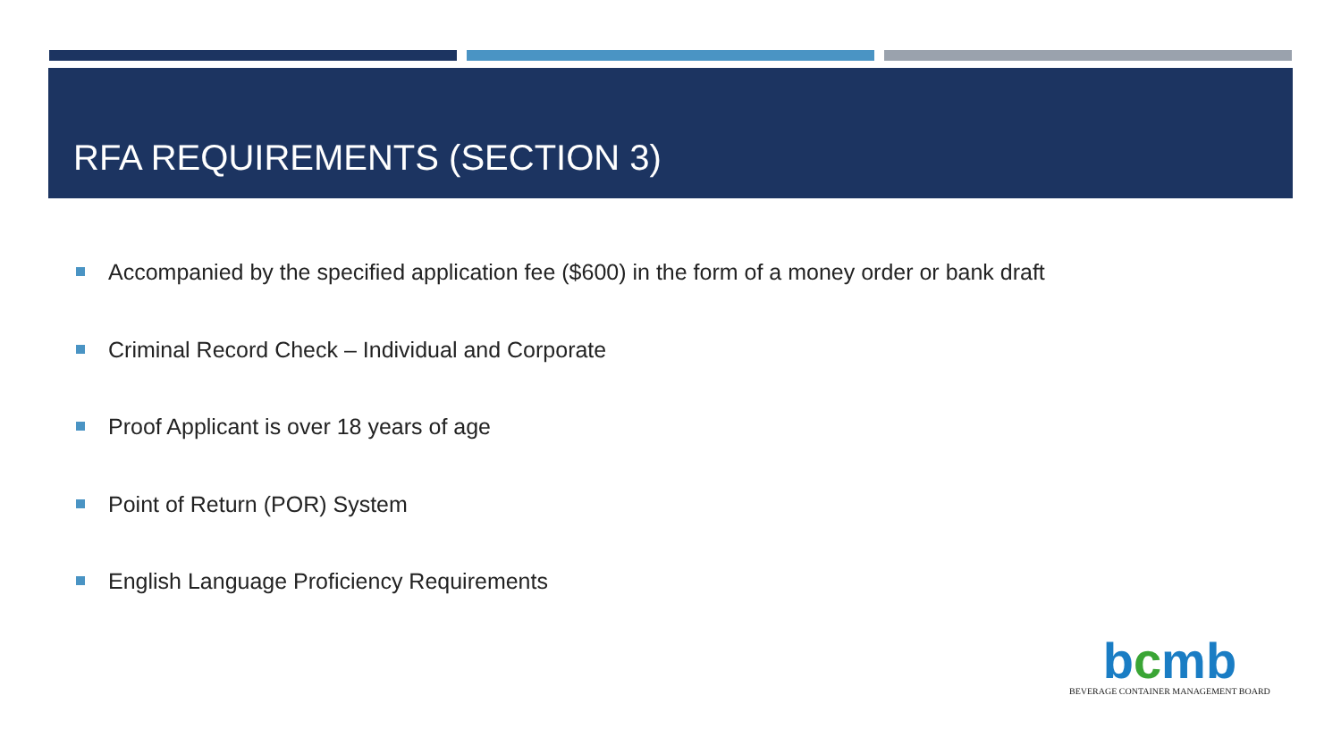RFA REQUIREMENTS (SECTION 3)
Accompanied by the specified application fee ($600) in the form of a money order or bank draft
Criminal Record Check – Individual and Corporate
Proof Applicant is over 18 years of age
Point of Return (POR) System
English Language Proficiency Requirements
bcmb
BEVERAGE CONTAINER MANAGEMENT BOARD